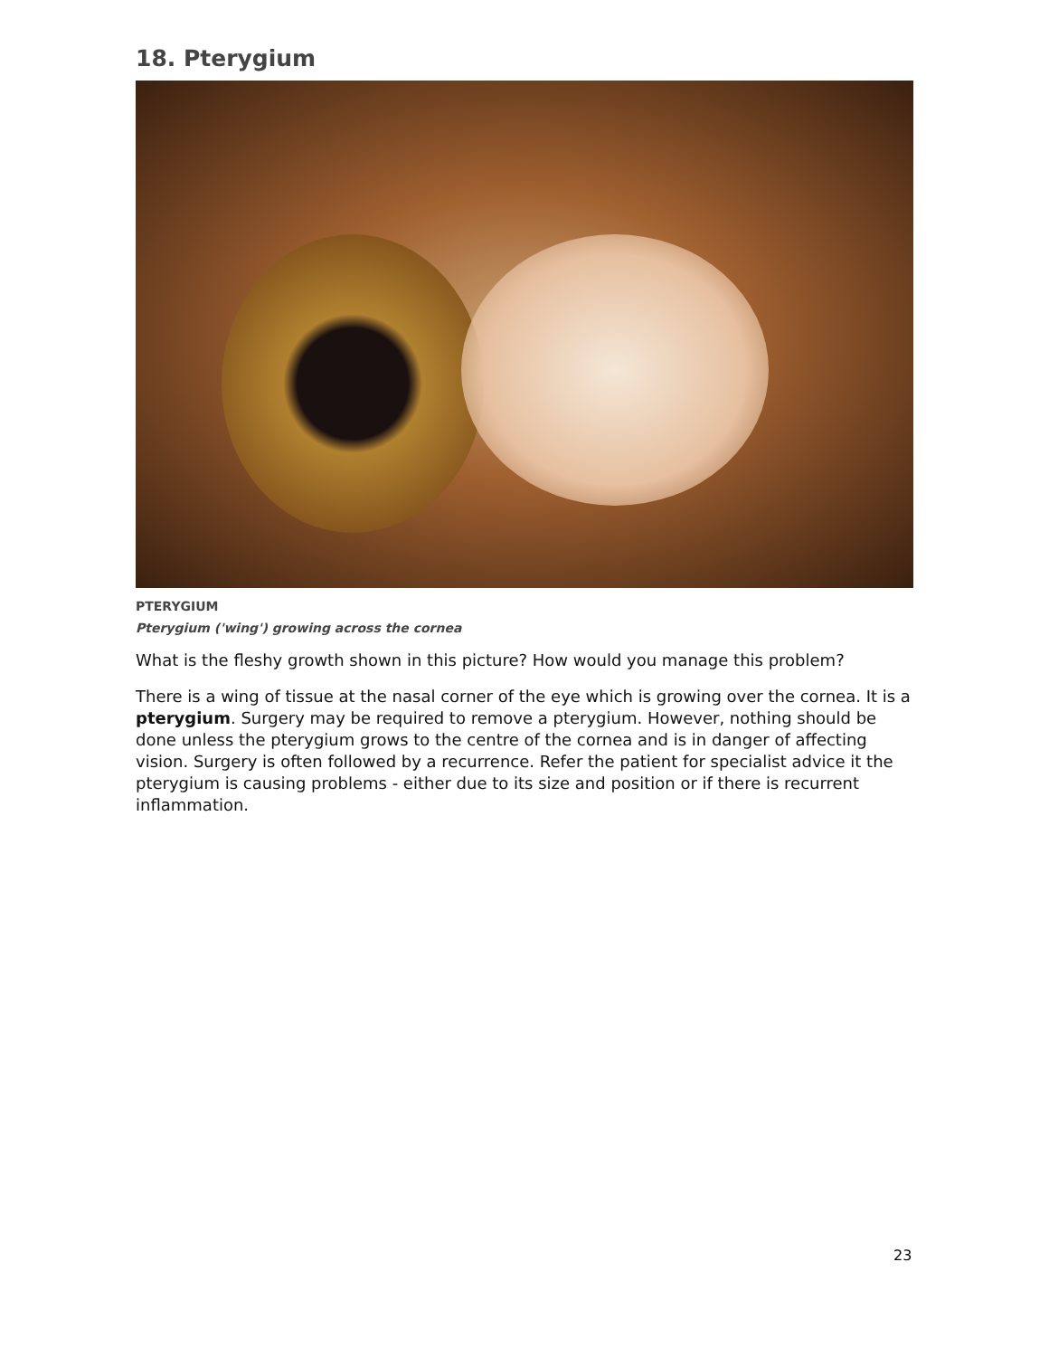18. Pterygium
PTERYGIUM
Pterygium ('wing') growing across the cornea
What is the fleshy growth shown in this picture? How would you manage this problem?
There is a wing of tissue at the nasal corner of the eye which is growing over the cornea. It is a pterygium. Surgery may be required to remove a pterygium. However, nothing should be done unless the pterygium grows to the centre of the cornea and is in danger of affecting vision. Surgery is often followed by a recurrence. Refer the patient for specialist advice it the pterygium is causing problems - either due to its size and position or if there is recurrent inflammation.
23